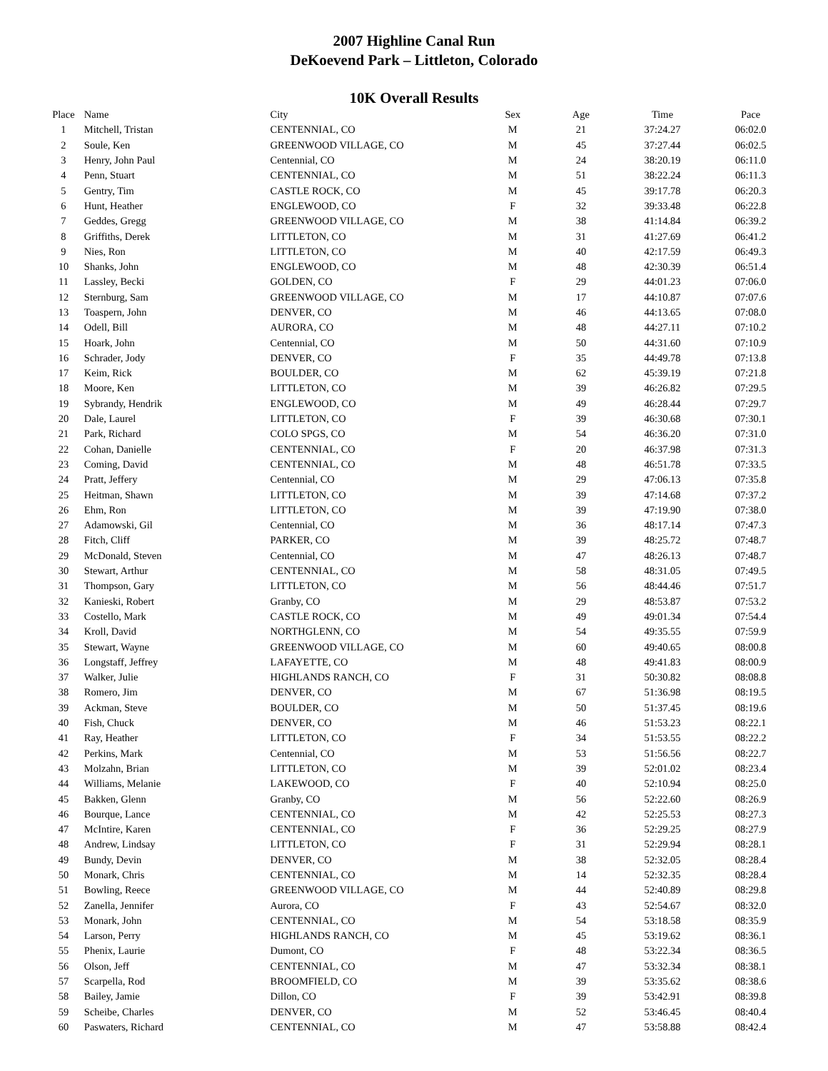2007 Highline Canal Run
DeKoevend Park – Littleton, Colorado
10K Overall Results
| Place | Name | City | Sex | Age | Time | Pace |
| --- | --- | --- | --- | --- | --- | --- |
| 1 | Mitchell, Tristan | CENTENNIAL, CO | M | 21 | 37:24.27 | 06:02.0 |
| 2 | Soule, Ken | GREENWOOD VILLAGE, CO | M | 45 | 37:27.44 | 06:02.5 |
| 3 | Henry, John Paul | Centennial, CO | M | 24 | 38:20.19 | 06:11.0 |
| 4 | Penn, Stuart | CENTENNIAL, CO | M | 51 | 38:22.24 | 06:11.3 |
| 5 | Gentry, Tim | CASTLE ROCK, CO | M | 45 | 39:17.78 | 06:20.3 |
| 6 | Hunt, Heather | ENGLEWOOD, CO | F | 32 | 39:33.48 | 06:22.8 |
| 7 | Geddes, Gregg | GREENWOOD VILLAGE, CO | M | 38 | 41:14.84 | 06:39.2 |
| 8 | Griffiths, Derek | LITTLETON, CO | M | 31 | 41:27.69 | 06:41.2 |
| 9 | Nies, Ron | LITTLETON, CO | M | 40 | 42:17.59 | 06:49.3 |
| 10 | Shanks, John | ENGLEWOOD, CO | M | 48 | 42:30.39 | 06:51.4 |
| 11 | Lassley, Becki | GOLDEN, CO | F | 29 | 44:01.23 | 07:06.0 |
| 12 | Sternburg, Sam | GREENWOOD VILLAGE, CO | M | 17 | 44:10.87 | 07:07.6 |
| 13 | Toaspern, John | DENVER, CO | M | 46 | 44:13.65 | 07:08.0 |
| 14 | Odell, Bill | AURORA, CO | M | 48 | 44:27.11 | 07:10.2 |
| 15 | Hoark, John | Centennial, CO | M | 50 | 44:31.60 | 07:10.9 |
| 16 | Schrader, Jody | DENVER, CO | F | 35 | 44:49.78 | 07:13.8 |
| 17 | Keim, Rick | BOULDER, CO | M | 62 | 45:39.19 | 07:21.8 |
| 18 | Moore, Ken | LITTLETON, CO | M | 39 | 46:26.82 | 07:29.5 |
| 19 | Sybrandy, Hendrik | ENGLEWOOD, CO | M | 49 | 46:28.44 | 07:29.7 |
| 20 | Dale, Laurel | LITTLETON, CO | F | 39 | 46:30.68 | 07:30.1 |
| 21 | Park, Richard | COLO SPGS, CO | M | 54 | 46:36.20 | 07:31.0 |
| 22 | Cohan, Danielle | CENTENNIAL, CO | F | 20 | 46:37.98 | 07:31.3 |
| 23 | Coming, David | CENTENNIAL, CO | M | 48 | 46:51.78 | 07:33.5 |
| 24 | Pratt, Jeffery | Centennial, CO | M | 29 | 47:06.13 | 07:35.8 |
| 25 | Heitman, Shawn | LITTLETON, CO | M | 39 | 47:14.68 | 07:37.2 |
| 26 | Ehm, Ron | LITTLETON, CO | M | 39 | 47:19.90 | 07:38.0 |
| 27 | Adamowski, Gil | Centennial, CO | M | 36 | 48:17.14 | 07:47.3 |
| 28 | Fitch, Cliff | PARKER, CO | M | 39 | 48:25.72 | 07:48.7 |
| 29 | McDonald, Steven | Centennial, CO | M | 47 | 48:26.13 | 07:48.7 |
| 30 | Stewart, Arthur | CENTENNIAL, CO | M | 58 | 48:31.05 | 07:49.5 |
| 31 | Thompson, Gary | LITTLETON, CO | M | 56 | 48:44.46 | 07:51.7 |
| 32 | Kanieski, Robert | Granby, CO | M | 29 | 48:53.87 | 07:53.2 |
| 33 | Costello, Mark | CASTLE ROCK, CO | M | 49 | 49:01.34 | 07:54.4 |
| 34 | Kroll, David | NORTHGLENN, CO | M | 54 | 49:35.55 | 07:59.9 |
| 35 | Stewart, Wayne | GREENWOOD VILLAGE, CO | M | 60 | 49:40.65 | 08:00.8 |
| 36 | Longstaff, Jeffrey | LAFAYETTE, CO | M | 48 | 49:41.83 | 08:00.9 |
| 37 | Walker, Julie | HIGHLANDS RANCH, CO | F | 31 | 50:30.82 | 08:08.8 |
| 38 | Romero, Jim | DENVER, CO | M | 67 | 51:36.98 | 08:19.5 |
| 39 | Ackman, Steve | BOULDER, CO | M | 50 | 51:37.45 | 08:19.6 |
| 40 | Fish, Chuck | DENVER, CO | M | 46 | 51:53.23 | 08:22.1 |
| 41 | Ray, Heather | LITTLETON, CO | F | 34 | 51:53.55 | 08:22.2 |
| 42 | Perkins, Mark | Centennial, CO | M | 53 | 51:56.56 | 08:22.7 |
| 43 | Molzahn, Brian | LITTLETON, CO | M | 39 | 52:01.02 | 08:23.4 |
| 44 | Williams, Melanie | LAKEWOOD, CO | F | 40 | 52:10.94 | 08:25.0 |
| 45 | Bakken, Glenn | Granby, CO | M | 56 | 52:22.60 | 08:26.9 |
| 46 | Bourque, Lance | CENTENNIAL, CO | M | 42 | 52:25.53 | 08:27.3 |
| 47 | McIntire, Karen | CENTENNIAL, CO | F | 36 | 52:29.25 | 08:27.9 |
| 48 | Andrew, Lindsay | LITTLETON, CO | F | 31 | 52:29.94 | 08:28.1 |
| 49 | Bundy, Devin | DENVER, CO | M | 38 | 52:32.05 | 08:28.4 |
| 50 | Monark, Chris | CENTENNIAL, CO | M | 14 | 52:32.35 | 08:28.4 |
| 51 | Bowling, Reece | GREENWOOD VILLAGE, CO | M | 44 | 52:40.89 | 08:29.8 |
| 52 | Zanella, Jennifer | Aurora, CO | F | 43 | 52:54.67 | 08:32.0 |
| 53 | Monark, John | CENTENNIAL, CO | M | 54 | 53:18.58 | 08:35.9 |
| 54 | Larson, Perry | HIGHLANDS RANCH, CO | M | 45 | 53:19.62 | 08:36.1 |
| 55 | Phenix, Laurie | Dumont, CO | F | 48 | 53:22.34 | 08:36.5 |
| 56 | Olson, Jeff | CENTENNIAL, CO | M | 47 | 53:32.34 | 08:38.1 |
| 57 | Scarpella, Rod | BROOMFIELD, CO | M | 39 | 53:35.62 | 08:38.6 |
| 58 | Bailey, Jamie | Dillon, CO | F | 39 | 53:42.91 | 08:39.8 |
| 59 | Scheibe, Charles | DENVER, CO | M | 52 | 53:46.45 | 08:40.4 |
| 60 | Paswaters, Richard | CENTENNIAL, CO | M | 47 | 53:58.88 | 08:42.4 |